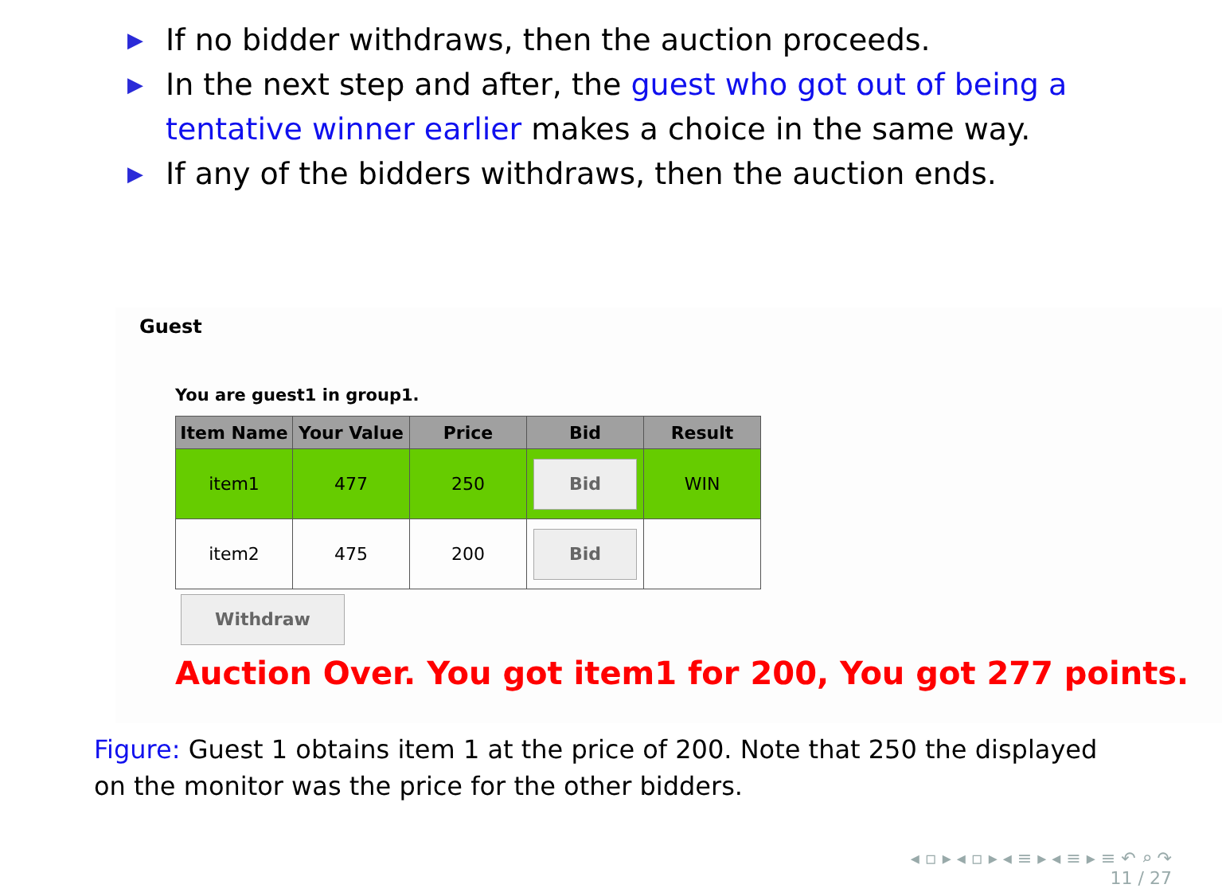▶ If no bidder withdraws, then the auction proceeds.
▶ In the next step and after, the guest who got out of being a tentative winner earlier makes a choice in the same way.
▶ If any of the bidders withdraws, then the auction ends.
Guest
You are guest1 in group1.
| Item Name | Your Value | Price | Bid | Result |
| --- | --- | --- | --- | --- |
| item1 | 477 | 250 | Bid | WIN |
| item2 | 475 | 200 | Bid | |
Withdraw
Auction Over. You got item1 for 200, You got 277 points.
Figure: Guest 1 obtains item 1 at the price of 200. Note that 250 the displayed on the monitor was the price for the other bidders.
◂ ▫ ▸ ◂ ▫ ▸ ◂ ≡ ▸ ◂ ≡ ▸ ≡ ↶ ⌕ ↷
11 / 27